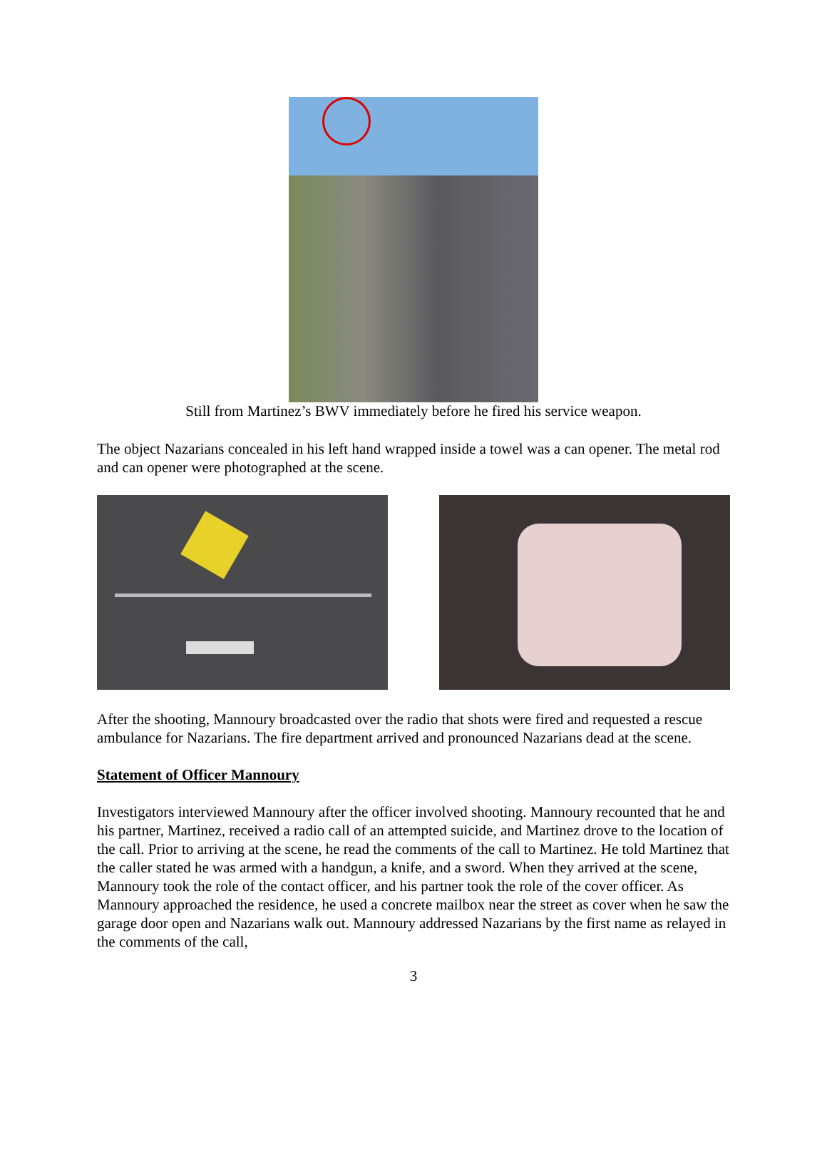Still from Martinez’s BWV immediately before he fired his service weapon.
The object Nazarians concealed in his left hand wrapped inside a towel was a can opener. The metal rod and can opener were photographed at the scene.
After the shooting, Mannoury broadcasted over the radio that shots were fired and requested a rescue ambulance for Nazarians. The fire department arrived and pronounced Nazarians dead at the scene.
Statement of Officer Mannoury
Investigators interviewed Mannoury after the officer involved shooting. Mannoury recounted that he and his partner, Martinez, received a radio call of an attempted suicide, and Martinez drove to the location of the call. Prior to arriving at the scene, he read the comments of the call to Martinez. He told Martinez that the caller stated he was armed with a handgun, a knife, and a sword. When they arrived at the scene, Mannoury took the role of the contact officer, and his partner took the role of the cover officer. As Mannoury approached the residence, he used a concrete mailbox near the street as cover when he saw the garage door open and Nazarians walk out. Mannoury addressed Nazarians by the first name as relayed in the comments of the call,
3